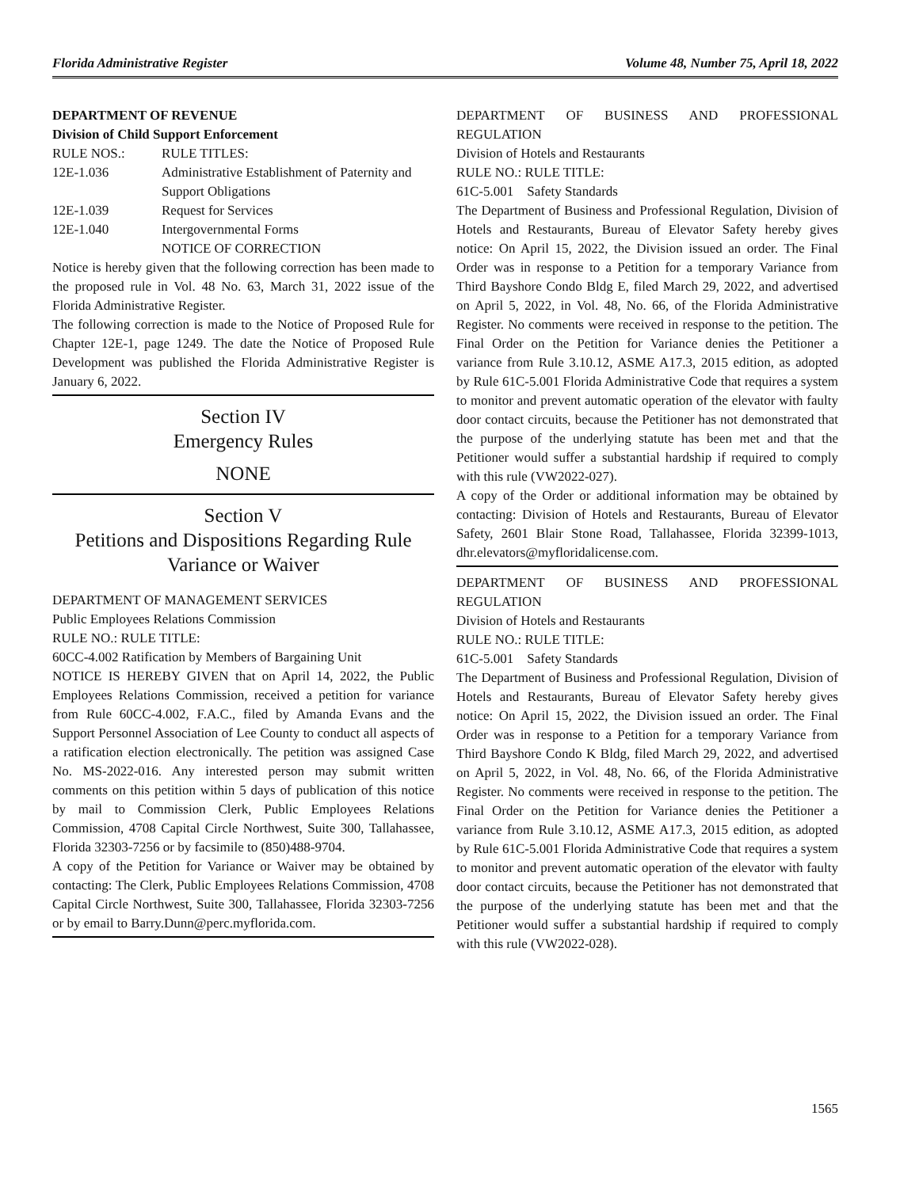Florida Administrative Register Volume 48, Number 75, April 18, 2022
DEPARTMENT OF REVENUE
Division of Child Support Enforcement
RULE NOS.: RULE TITLES:
12E-1.036 Administrative Establishment of Paternity and Support Obligations
12E-1.039 Request for Services
12E-1.040 Intergovernmental Forms
NOTICE OF CORRECTION
Notice is hereby given that the following correction has been made to the proposed rule in Vol. 48 No. 63, March 31, 2022 issue of the Florida Administrative Register.
The following correction is made to the Notice of Proposed Rule for Chapter 12E-1, page 1249. The date the Notice of Proposed Rule Development was published the Florida Administrative Register is January 6, 2022.
Section IV
Emergency Rules
NONE
Section V
Petitions and Dispositions Regarding Rule Variance or Waiver
DEPARTMENT OF MANAGEMENT SERVICES
Public Employees Relations Commission
RULE NO.: RULE TITLE:
60CC-4.002 Ratification by Members of Bargaining Unit
NOTICE IS HEREBY GIVEN that on April 14, 2022, the Public Employees Relations Commission, received a petition for variance from Rule 60CC-4.002, F.A.C., filed by Amanda Evans and the Support Personnel Association of Lee County to conduct all aspects of a ratification election electronically. The petition was assigned Case No. MS-2022-016. Any interested person may submit written comments on this petition within 5 days of publication of this notice by mail to Commission Clerk, Public Employees Relations Commission, 4708 Capital Circle Northwest, Suite 300, Tallahassee, Florida 32303-7256 or by facsimile to (850)488-9704.
A copy of the Petition for Variance or Waiver may be obtained by contacting: The Clerk, Public Employees Relations Commission, 4708 Capital Circle Northwest, Suite 300, Tallahassee, Florida 32303-7256 or by email to Barry.Dunn@perc.myflorida.com.
DEPARTMENT OF BUSINESS AND PROFESSIONAL REGULATION
Division of Hotels and Restaurants
RULE NO.: RULE TITLE:
61C-5.001 Safety Standards
The Department of Business and Professional Regulation, Division of Hotels and Restaurants, Bureau of Elevator Safety hereby gives notice: On April 15, 2022, the Division issued an order. The Final Order was in response to a Petition for a temporary Variance from Third Bayshore Condo Bldg E, filed March 29, 2022, and advertised on April 5, 2022, in Vol. 48, No. 66, of the Florida Administrative Register. No comments were received in response to the petition. The Final Order on the Petition for Variance denies the Petitioner a variance from Rule 3.10.12, ASME A17.3, 2015 edition, as adopted by Rule 61C-5.001 Florida Administrative Code that requires a system to monitor and prevent automatic operation of the elevator with faulty door contact circuits, because the Petitioner has not demonstrated that the purpose of the underlying statute has been met and that the Petitioner would suffer a substantial hardship if required to comply with this rule (VW2022-027).
A copy of the Order or additional information may be obtained by contacting: Division of Hotels and Restaurants, Bureau of Elevator Safety, 2601 Blair Stone Road, Tallahassee, Florida 32399-1013, dhr.elevators@myfloridalicense.com.
DEPARTMENT OF BUSINESS AND PROFESSIONAL REGULATION
Division of Hotels and Restaurants
RULE NO.: RULE TITLE:
61C-5.001 Safety Standards
The Department of Business and Professional Regulation, Division of Hotels and Restaurants, Bureau of Elevator Safety hereby gives notice: On April 15, 2022, the Division issued an order. The Final Order was in response to a Petition for a temporary Variance from Third Bayshore Condo K Bldg, filed March 29, 2022, and advertised on April 5, 2022, in Vol. 48, No. 66, of the Florida Administrative Register. No comments were received in response to the petition. The Final Order on the Petition for Variance denies the Petitioner a variance from Rule 3.10.12, ASME A17.3, 2015 edition, as adopted by Rule 61C-5.001 Florida Administrative Code that requires a system to monitor and prevent automatic operation of the elevator with faulty door contact circuits, because the Petitioner has not demonstrated that the purpose of the underlying statute has been met and that the Petitioner would suffer a substantial hardship if required to comply with this rule (VW2022-028).
1565